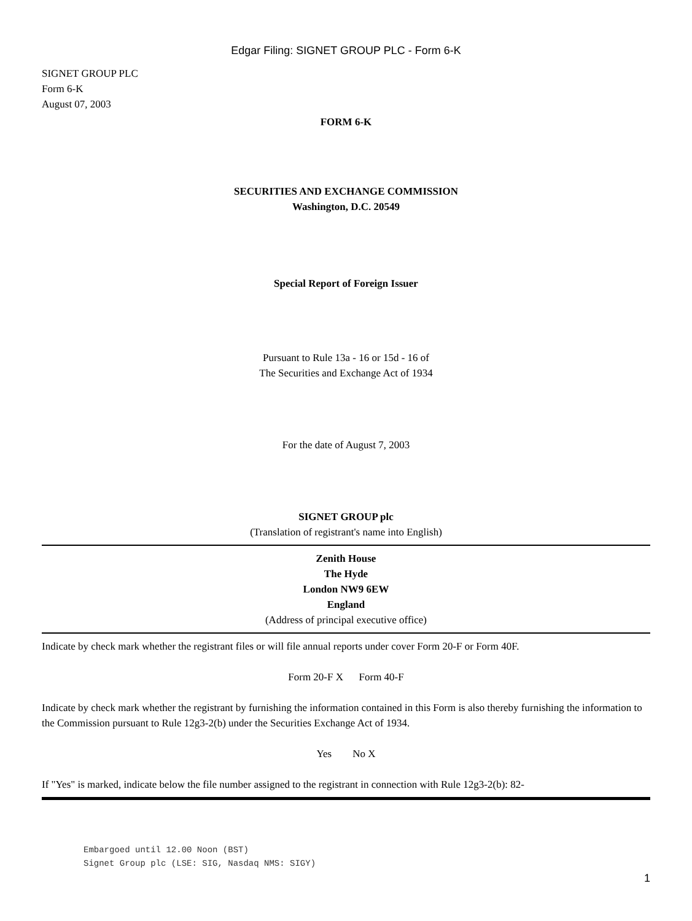Edgar Filing: SIGNET GROUP PLC - Form 6-K
SIGNET GROUP PLC
Form 6-K
August 07, 2003
FORM 6-K
SECURITIES AND EXCHANGE COMMISSION
Washington, D.C. 20549
Special Report of Foreign Issuer
Pursuant to Rule 13a - 16 or 15d - 16 of
The Securities and Exchange Act of 1934
For the date of August 7, 2003
SIGNET GROUP plc
(Translation of registrant's name into English)
Zenith House
The Hyde
London NW9 6EW
England
(Address of principal executive office)
Indicate by check mark whether the registrant files or will file annual reports under cover Form 20-F or Form 40F.
Form 20-F X Form 40-F
Indicate by check mark whether the registrant by furnishing the information contained in this Form is also thereby furnishing the information to the Commission pursuant to Rule 12g3-2(b) under the Securities Exchange Act of 1934.
Yes No X
If "Yes" is marked, indicate below the file number assigned to the registrant in connection with Rule 12g3-2(b): 82-
Embargoed until 12.00 Noon (BST)
Signet Group plc (LSE: SIG, Nasdaq NMS: SIGY)
1